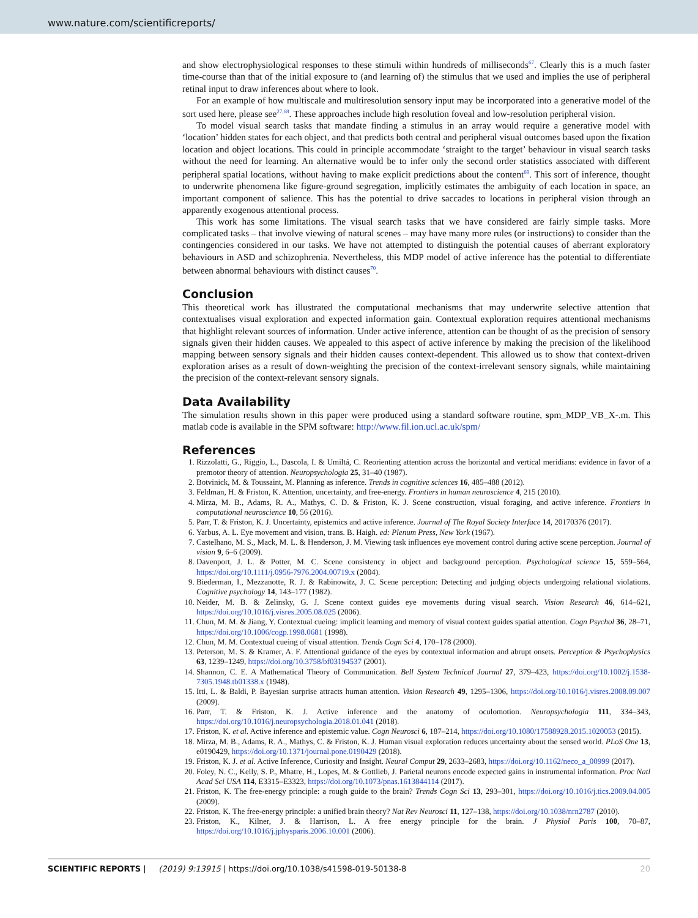www.nature.com/scientificreports/
and show electrophysiological responses to these stimuli within hundreds of milliseconds<sup>67</sup>. Clearly this is a much faster time-course than that of the initial exposure to (and learning of) the stimulus that we used and implies the use of peripheral retinal input to draw inferences about where to look.
For an example of how multiscale and multiresolution sensory input may be incorporated into a generative model of the sort used here, please see<sup>27,68</sup>. These approaches include high resolution foveal and low-resolution peripheral vision.
To model visual search tasks that mandate finding a stimulus in an array would require a generative model with ‘location’ hidden states for each object, and that predicts both central and peripheral visual outcomes based upon the fixation location and object locations. This could in principle accommodate ‘straight to the target’ behaviour in visual search tasks without the need for learning. An alternative would be to infer only the second order statistics associated with different peripheral spatial locations, without having to make explicit predictions about the content<sup>69</sup>. This sort of inference, thought to underwrite phenomena like figure-ground segregation, implicitly estimates the ambiguity of each location in space, an important component of salience. This has the potential to drive saccades to locations in peripheral vision through an apparently exogenous attentional process.
This work has some limitations. The visual search tasks that we have considered are fairly simple tasks. More complicated tasks – that involve viewing of natural scenes – may have many more rules (or instructions) to consider than the contingencies considered in our tasks. We have not attempted to distinguish the potential causes of aberrant exploratory behaviours in ASD and schizophrenia. Nevertheless, this MDP model of active inference has the potential to differentiate between abnormal behaviours with distinct causes<sup>70</sup>.
Conclusion
This theoretical work has illustrated the computational mechanisms that may underwrite selective attention that contextualises visual exploration and expected information gain. Contextual exploration requires attentional mechanisms that highlight relevant sources of information. Under active inference, attention can be thought of as the precision of sensory signals given their hidden causes. We appealed to this aspect of active inference by making the precision of the likelihood mapping between sensory signals and their hidden causes context-dependent. This allowed us to show that context-driven exploration arises as a result of down-weighting the precision of the context-irrelevant sensory signals, while maintaining the precision of the context-relevant sensory signals.
Data Availability
The simulation results shown in this paper were produced using a standard software routine, spm_MDP_VB_X-.m. This matlab code is available in the SPM software: http://www.fil.ion.ucl.ac.uk/spm/
References
1. Rizzolatti, G., Riggio, L., Dascola, I. & Umiltá, C. Reorienting attention across the horizontal and vertical meridians: evidence in favor of a premotor theory of attention. Neuropsychologia 25, 31–40 (1987).
2. Botvinick, M. & Toussaint, M. Planning as inference. Trends in cognitive sciences 16, 485–488 (2012).
3. Feldman, H. & Friston, K. Attention, uncertainty, and free-energy. Frontiers in human neuroscience 4, 215 (2010).
4. Mirza, M. B., Adams, R. A., Mathys, C. D. & Friston, K. J. Scene construction, visual foraging, and active inference. Frontiers in computational neuroscience 10, 56 (2016).
5. Parr, T. & Friston, K. J. Uncertainty, epistemics and active inference. Journal of The Royal Society Interface 14, 20170376 (2017).
6. Yarbus, A. L. Eye movement and vision, trans. B. Haigh. ed: Plenum Press, New York (1967).
7. Castelhano, M. S., Mack, M. L. & Henderson, J. M. Viewing task influences eye movement control during active scene perception. Journal of vision 9, 6–6 (2009).
8. Davenport, J. L. & Potter, M. C. Scene consistency in object and background perception. Psychological science 15, 559–564, https://doi.org/10.1111/j.0956-7976.2004.00719.x (2004).
9. Biederman, I., Mezzanotte, R. J. & Rabinowitz, J. C. Scene perception: Detecting and judging objects undergoing relational violations. Cognitive psychology 14, 143–177 (1982).
10. Neider, M. B. & Zelinsky, G. J. Scene context guides eye movements during visual search. Vision Research 46, 614–621, https://doi.org/10.1016/j.visres.2005.08.025 (2006).
11. Chun, M. M. & Jiang, Y. Contextual cueing: implicit learning and memory of visual context guides spatial attention. Cogn Psychol 36, 28–71, https://doi.org/10.1006/cogp.1998.0681 (1998).
12. Chun, M. M. Contextual cueing of visual attention. Trends Cogn Sci 4, 170–178 (2000).
13. Peterson, M. S. & Kramer, A. F. Attentional guidance of the eyes by contextual information and abrupt onsets. Perception & Psychophysics 63, 1239–1249, https://doi.org/10.3758/bf03194537 (2001).
14. Shannon, C. E. A Mathematical Theory of Communication. Bell System Technical Journal 27, 379–423, https://doi.org/10.1002/j.1538-7305.1948.tb01338.x (1948).
15. Itti, L. & Baldi, P. Bayesian surprise attracts human attention. Vision Research 49, 1295–1306, https://doi.org/10.1016/j.visres.2008.09.007 (2009).
16. Parr, T. & Friston, K. J. Active inference and the anatomy of oculomotion. Neuropsychologia 111, 334–343, https://doi.org/10.1016/j.neuropsychologia.2018.01.041 (2018).
17. Friston, K. et al. Active inference and epistemic value. Cogn Neurosci 6, 187–214, https://doi.org/10.1080/17588928.2015.1020053 (2015).
18. Mirza, M. B., Adams, R. A., Mathys, C. & Friston, K. J. Human visual exploration reduces uncertainty about the sensed world. PLoS One 13, e0190429, https://doi.org/10.1371/journal.pone.0190429 (2018).
19. Friston, K. J. et al. Active Inference, Curiosity and Insight. Neural Comput 29, 2633–2683, https://doi.org/10.1162/neco_a_00999 (2017).
20. Foley, N. C., Kelly, S. P., Mhatre, H., Lopes, M. & Gottlieb, J. Parietal neurons encode expected gains in instrumental information. Proc Natl Acad Sci USA 114, E3315–E3323, https://doi.org/10.1073/pnas.1613844114 (2017).
21. Friston, K. The free-energy principle: a rough guide to the brain? Trends Cogn Sci 13, 293–301, https://doi.org/10.1016/j.tics.2009.04.005 (2009).
22. Friston, K. The free-energy principle: a unified brain theory? Nat Rev Neurosci 11, 127–138, https://doi.org/10.1038/nrn2787 (2010).
23. Friston, K., Kilner, J. & Harrison, L. A free energy principle for the brain. J Physiol Paris 100, 70–87, https://doi.org/10.1016/j.jphysparis.2006.10.001 (2006).
SCIENTIFIC REPORTS | (2019) 9:13915 | https://doi.org/10.1038/s41598-019-50138-8 20